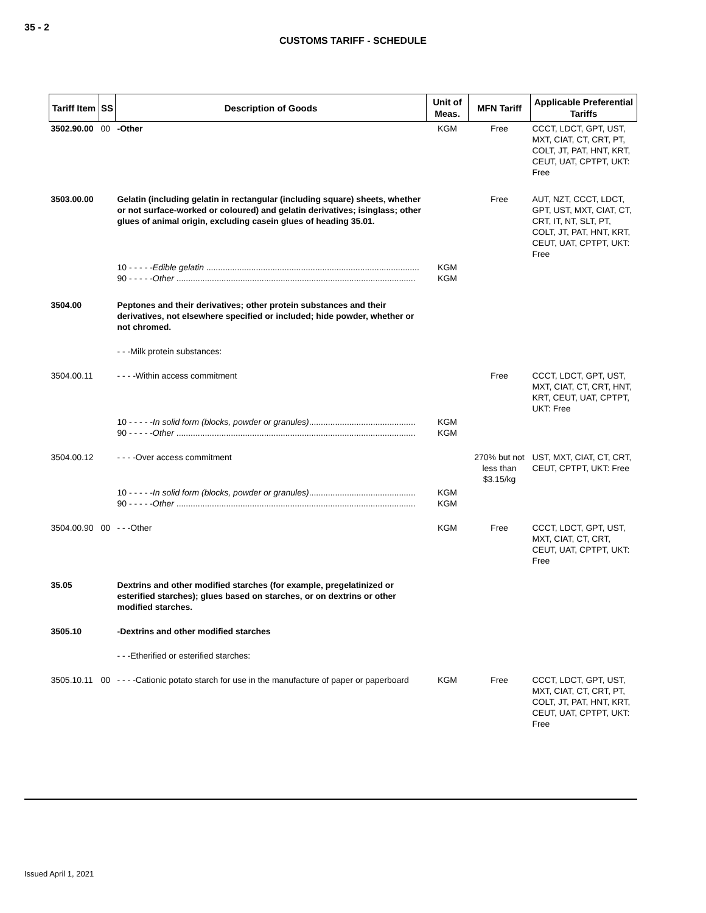35 - 2
CUSTOMS TARIFF - SCHEDULE
| Tariff Item | SS | Description of Goods | Unit of Meas. | MFN Tariff | Applicable Preferential Tariffs |
| --- | --- | --- | --- | --- | --- |
| 3502.90.00 | 00 | -Other | KGM | Free | CCCT, LDCT, GPT, UST, MXT, CIAT, CT, CRT, PT, COLT, JT, PAT, HNT, KRT, CEUT, UAT, CPTPT, UKT: Free |
| 3503.00.00 | | Gelatin (including gelatin in rectangular (including square) sheets, whether or not surface-worked or coloured) and gelatin derivatives; isinglass; other glues of animal origin, excluding casein glues of heading 35.01. | | Free | AUT, NZT, CCCT, LDCT, GPT, UST, MXT, CIAT, CT, CRT, IT, NT, SLT, PT, COLT, JT, PAT, HNT, KRT, CEUT, UAT, CPTPT, UKT: Free |
| | | 10 - - - - - Edible gelatin .......................................................................................... 90 - - - - - Other ..................................................................................................... | KGM KGM | | |
| 3504.00 | | Peptones and their derivatives; other protein substances and their derivatives, not elsewhere specified or included; hide powder, whether or not chromed. | | | |
| | | - - -Milk protein substances: | | | |
| 3504.00.11 | | - - - -Within access commitment | | Free | CCCT, LDCT, GPT, UST, MXT, CIAT, CT, CRT, HNT, KRT, CEUT, UAT, CPTPT, UKT: Free |
| | | 10 - - - - - In solid form (blocks, powder or granules) ............................................. 90 - - - - - Other ..................................................................................................... | KGM KGM | | |
| 3504.00.12 | | - - - -Over access commitment | | 270% but not less than $3.15/kg | UST, MXT, CIAT, CT, CRT, CEUT, CPTPT, UKT: Free |
| | | 10 - - - - - In solid form (blocks, powder or granules) ............................................. 90 - - - - - Other ..................................................................................................... | KGM KGM | | |
| 3504.00.90 | 00 | - - -Other | KGM | Free | CCCT, LDCT, GPT, UST, MXT, CIAT, CT, CRT, CEUT, UAT, CPTPT, UKT: Free |
| 35.05 | | Dextrins and other modified starches (for example, pregelatinized or esterified starches); glues based on starches, or on dextrins or other modified starches. | | | |
| 3505.10 | | -Dextrins and other modified starches | | | |
| | | - - -Etherified or esterified starches: | | | |
| 3505.10.11 | 00 | - - - -Cationic potato starch for use in the manufacture of paper or paperboard | KGM | Free | CCCT, LDCT, GPT, UST, MXT, CIAT, CT, CRT, PT, COLT, JT, PAT, HNT, KRT, CEUT, UAT, CPTPT, UKT: Free |
Issued April 1, 2021